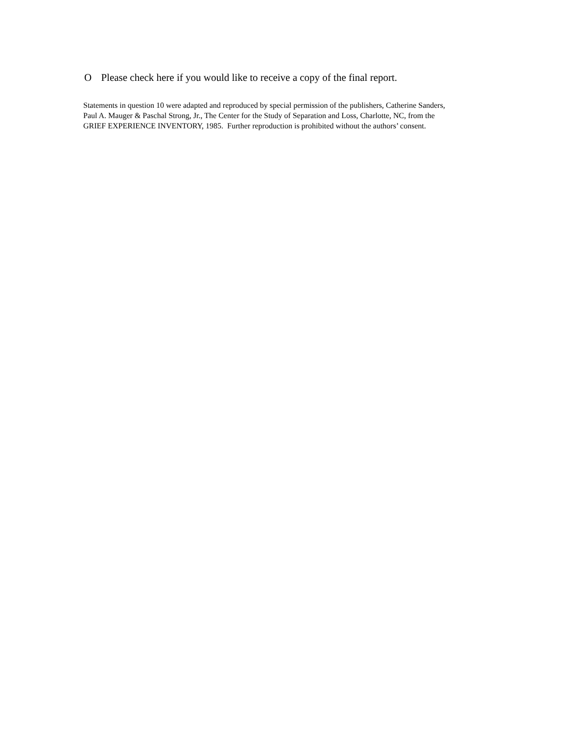O Please check here if you would like to receive a copy of the final report.
Statements in question 10 were adapted and reproduced by special permission of the publishers, Catherine Sanders,
Paul A. Mauger & Paschal Strong, Jr., The Center for the Study of Separation and Loss, Charlotte, NC, from the
GRIEF EXPERIENCE INVENTORY, 1985. Further reproduction is prohibited without the authors’ consent.